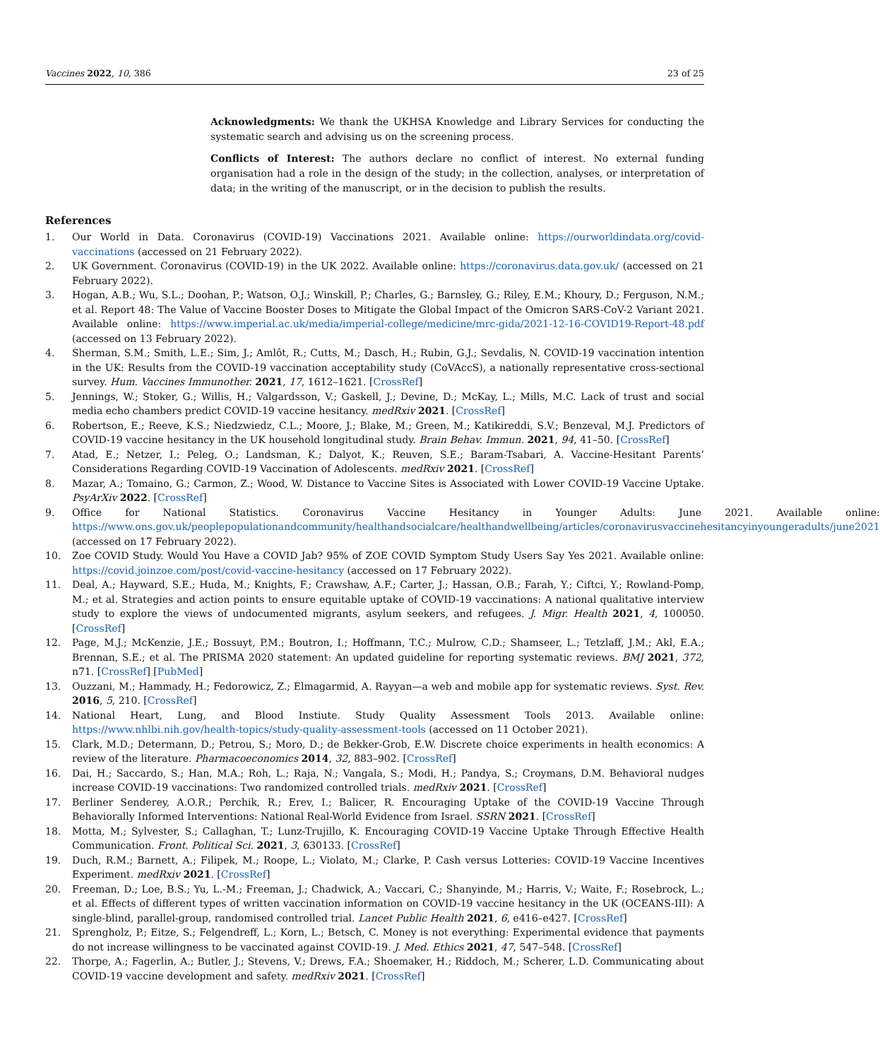Vaccines 2022, 10, 386 23 of 25
Acknowledgments: We thank the UKHSA Knowledge and Library Services for conducting the systematic search and advising us on the screening process.
Conflicts of Interest: The authors declare no conflict of interest. No external funding organisation had a role in the design of the study; in the collection, analyses, or interpretation of data; in the writing of the manuscript, or in the decision to publish the results.
References
1. Our World in Data. Coronavirus (COVID-19) Vaccinations 2021. Available online: https://ourworldindata.org/covid-vaccinations (accessed on 21 February 2022).
2. UK Government. Coronavirus (COVID-19) in the UK 2022. Available online: https://coronavirus.data.gov.uk/ (accessed on 21 February 2022).
3. Hogan, A.B.; Wu, S.L.; Doohan, P.; Watson, O.J.; Winskill, P.; Charles, G.; Barnsley, G.; Riley, E.M.; Khoury, D.; Ferguson, N.M.; et al. Report 48: The Value of Vaccine Booster Doses to Mitigate the Global Impact of the Omicron SARS-CoV-2 Variant 2021. Available online: https://www.imperial.ac.uk/media/imperial-college/medicine/mrc-gida/2021-12-16-COVID19-Report-48.pdf (accessed on 13 February 2022).
4. Sherman, S.M.; Smith, L.E.; Sim, J.; Amlôt, R.; Cutts, M.; Dasch, H.; Rubin, G.J.; Sevdalis, N. COVID-19 vaccination intention in the UK: Results from the COVID-19 vaccination acceptability study (CoVAccS), a nationally representative cross-sectional survey. Hum. Vaccines Immunother. 2021, 17, 1612–1621. [CrossRef]
5. Jennings, W.; Stoker, G.; Willis, H.; Valgardsson, V.; Gaskell, J.; Devine, D.; McKay, L.; Mills, M.C. Lack of trust and social media echo chambers predict COVID-19 vaccine hesitancy. medRxiv 2021. [CrossRef]
6. Robertson, E.; Reeve, K.S.; Niedzwiedz, C.L.; Moore, J.; Blake, M.; Green, M.; Katikireddi, S.V.; Benzeval, M.J. Predictors of COVID-19 vaccine hesitancy in the UK household longitudinal study. Brain Behav. Immun. 2021, 94, 41–50. [CrossRef]
7. Atad, E.; Netzer, I.; Peleg, O.; Landsman, K.; Dalyot, K.; Reuven, S.E.; Baram-Tsabari, A. Vaccine-Hesitant Parents’ Considerations Regarding COVID-19 Vaccination of Adolescents. medRxiv 2021. [CrossRef]
8. Mazar, A.; Tomaino, G.; Carmon, Z.; Wood, W. Distance to Vaccine Sites is Associated with Lower COVID-19 Vaccine Uptake. PsyArXiv 2022. [CrossRef]
9. Office for National Statistics. Coronavirus Vaccine Hesitancy in Younger Adults: June 2021. Available online: https://www.ons.gov.uk/peoplepopulationandcommunity/healthandsocialcare/healthandwellbeing/articles/coronavirusvaccinehesitancyinyoungeradults/june2021 (accessed on 17 February 2022).
10. Zoe COVID Study. Would You Have a COVID Jab? 95% of ZOE COVID Symptom Study Users Say Yes 2021. Available online: https://covid.joinzoe.com/post/covid-vaccine-hesitancy (accessed on 17 February 2022).
11. Deal, A.; Hayward, S.E.; Huda, M.; Knights, F.; Crawshaw, A.F.; Carter, J.; Hassan, O.B.; Farah, Y.; Ciftci, Y.; Rowland-Pomp, M.; et al. Strategies and action points to ensure equitable uptake of COVID-19 vaccinations: A national qualitative interview study to explore the views of undocumented migrants, asylum seekers, and refugees. J. Migr. Health 2021, 4, 100050. [CrossRef]
12. Page, M.J.; McKenzie, J.E.; Bossuyt, P.M.; Boutron, I.; Hoffmann, T.C.; Mulrow, C.D.; Shamseer, L.; Tetzlaff, J.M.; Akl, E.A.; Brennan, S.E.; et al. The PRISMA 2020 statement: An updated guideline for reporting systematic reviews. BMJ 2021, 372, n71. [CrossRef] [PubMed]
13. Ouzzani, M.; Hammady, H.; Fedorowicz, Z.; Elmagarmid, A. Rayyan—a web and mobile app for systematic reviews. Syst. Rev. 2016, 5, 210. [CrossRef]
14. National Heart, Lung, and Blood Instiute. Study Quality Assessment Tools 2013. Available online: https://www.nhlbi.nih.gov/health-topics/study-quality-assessment-tools (accessed on 11 October 2021).
15. Clark, M.D.; Determann, D.; Petrou, S.; Moro, D.; de Bekker-Grob, E.W. Discrete choice experiments in health economics: A review of the literature. Pharmacoeconomics 2014, 32, 883–902. [CrossRef]
16. Dai, H.; Saccardo, S.; Han, M.A.; Roh, L.; Raja, N.; Vangala, S.; Modi, H.; Pandya, S.; Croymans, D.M. Behavioral nudges increase COVID-19 vaccinations: Two randomized controlled trials. medRxiv 2021. [CrossRef]
17. Berliner Senderey, A.O.R.; Perchik, R.; Erev, I.; Balicer, R. Encouraging Uptake of the COVID-19 Vaccine Through Behaviorally Informed Interventions: National Real-World Evidence from Israel. SSRN 2021. [CrossRef]
18. Motta, M.; Sylvester, S.; Callaghan, T.; Lunz-Trujillo, K. Encouraging COVID-19 Vaccine Uptake Through Effective Health Communication. Front. Political Sci. 2021, 3, 630133. [CrossRef]
19. Duch, R.M.; Barnett, A.; Filipek, M.; Roope, L.; Violato, M.; Clarke, P. Cash versus Lotteries: COVID-19 Vaccine Incentives Experiment. medRxiv 2021. [CrossRef]
20. Freeman, D.; Loe, B.S.; Yu, L.-M.; Freeman, J.; Chadwick, A.; Vaccari, C.; Shanyinde, M.; Harris, V.; Waite, F.; Rosebrock, L.; et al. Effects of different types of written vaccination information on COVID-19 vaccine hesitancy in the UK (OCEANS-III): A single-blind, parallel-group, randomised controlled trial. Lancet Public Health 2021, 6, e416–e427. [CrossRef]
21. Sprengholz, P.; Eitze, S.; Felgendreff, L.; Korn, L.; Betsch, C. Money is not everything: Experimental evidence that payments do not increase willingness to be vaccinated against COVID-19. J. Med. Ethics 2021, 47, 547–548. [CrossRef]
22. Thorpe, A.; Fagerlin, A.; Butler, J.; Stevens, V.; Drews, F.A.; Shoemaker, H.; Riddoch, M.; Scherer, L.D. Communicating about COVID-19 vaccine development and safety. medRxiv 2021. [CrossRef]